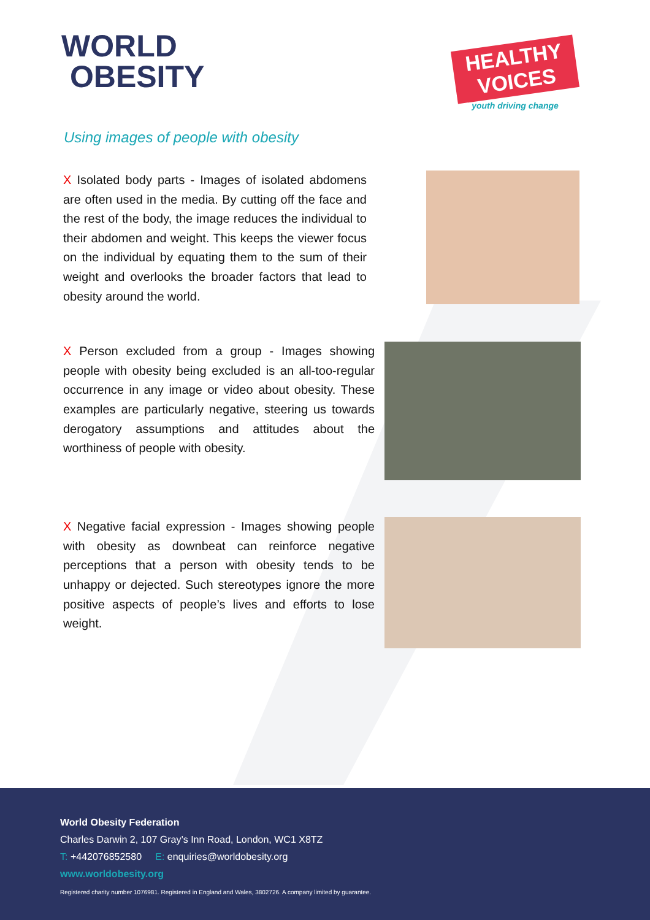WORLD
OBESITY
HEALTHY VOICES
youth driving change
Using images of people with obesity
X Isolated body parts - Images of isolated abdomens are often used in the media. By cutting off the face and the rest of the body, the image reduces the individual to their abdomen and weight. This keeps the viewer focus on the individual by equating them to the sum of their weight and overlooks the broader factors that lead to obesity around the world.
X Person excluded from a group - Images showing people with obesity being excluded is an all-too-regular occurrence in any image or video about obesity. These examples are particularly negative, steering us towards derogatory assumptions and attitudes about the worthiness of people with obesity.
X Negative facial expression - Images showing people with obesity as downbeat can reinforce negative perceptions that a person with obesity tends to be unhappy or dejected. Such stereotypes ignore the more positive aspects of people’s lives and efforts to lose weight.
World Obesity Federation
Charles Darwin 2, 107 Gray’s Inn Road, London, WC1 X8TZ
T: +442076852580 E: enquiries@worldobesity.org
www.worldobesity.org
Registered charity number 1076981. Registered in England and Wales, 3802726. A company limited by guarantee.